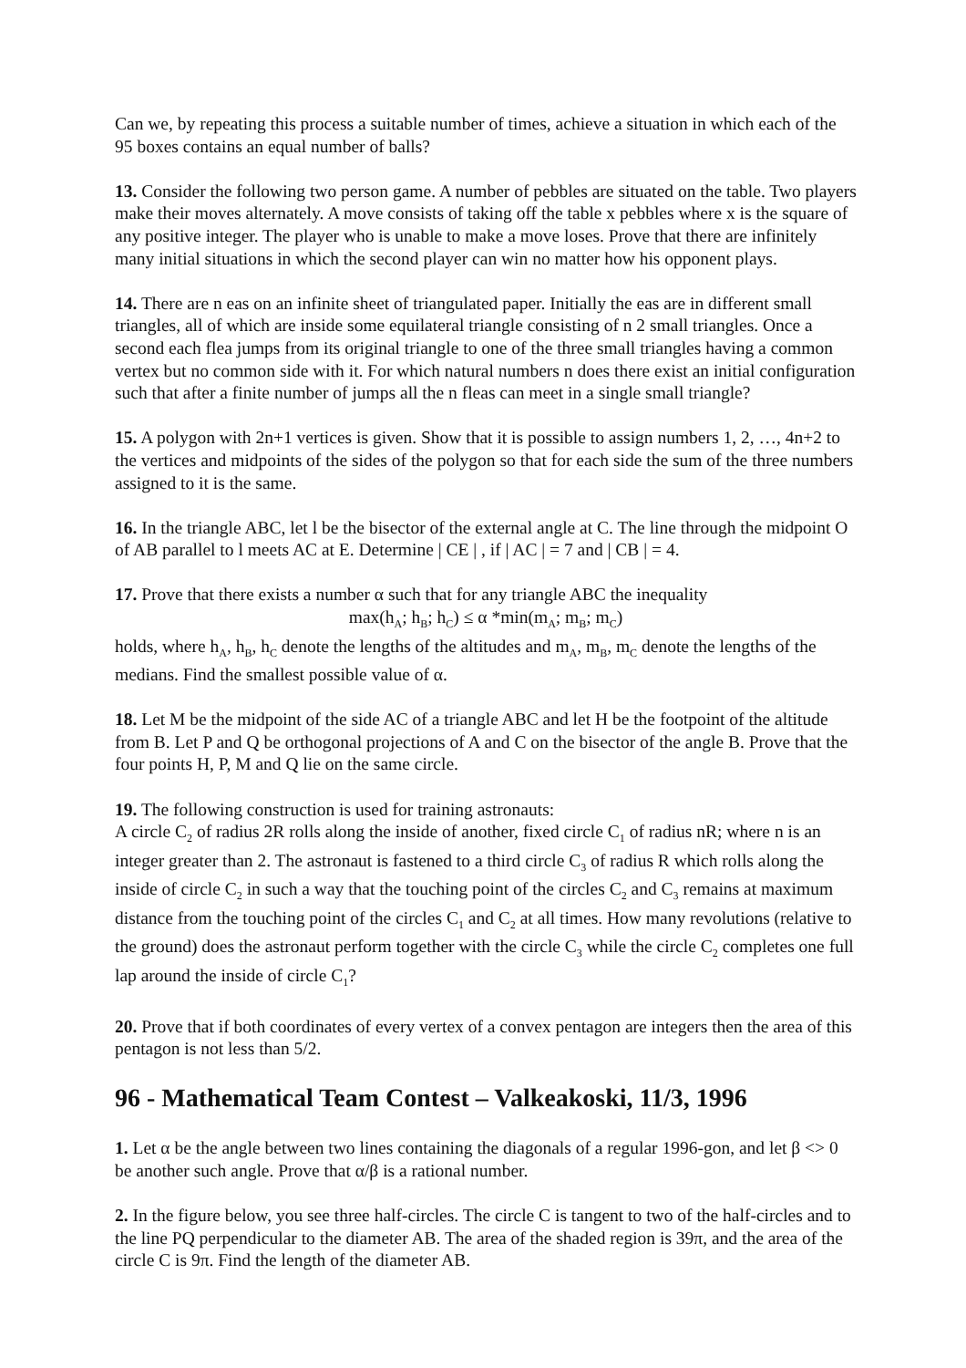Can we, by repeating this process a suitable number of times, achieve a situation in which each of the 95 boxes contains an equal number of balls?
13. Consider the following two person game. A number of pebbles are situated on the table. Two players make their moves alternately. A move consists of taking off the table x pebbles where x is the square of any positive integer. The player who is unable to make a move loses. Prove that there are infinitely many initial situations in which the second player can win no matter how his opponent plays.
14. There are n eas on an infinite sheet of triangulated paper. Initially the eas are in different small triangles, all of which are inside some equilateral triangle consisting of n 2 small triangles. Once a second each flea jumps from its original triangle to one of the three small triangles having a common vertex but no common side with it. For which natural numbers n does there exist an initial configuration such that after a finite number of jumps all the n fleas can meet in a single small triangle?
15. A polygon with 2n+1 vertices is given. Show that it is possible to assign numbers 1, 2, …, 4n+2 to the vertices and midpoints of the sides of the polygon so that for each side the sum of the three numbers assigned to it is the same.
16. In the triangle ABC, let l be the bisector of the external angle at C. The line through the midpoint O of AB parallel to l meets AC at E. Determine | CE | , if | AC | = 7 and | CB | = 4.
17. Prove that there exists a number α such that for any triangle ABC the inequality
max(h<sub>A</sub>; h<sub>B</sub>; h<sub>C</sub>) ≤ α *min(m<sub>A</sub>; m<sub>B</sub>; m<sub>C</sub>)
holds, where h<sub>A</sub>, h<sub>B</sub>, h<sub>C</sub> denote the lengths of the altitudes and m<sub>A</sub>, m<sub>B</sub>, m<sub>C</sub> denote the lengths of the medians. Find the smallest possible value of α.
18. Let M be the midpoint of the side AC of a triangle ABC and let H be the footpoint of the altitude from B. Let P and Q be orthogonal projections of A and C on the bisector of the angle B. Prove that the four points H, P, M and Q lie on the same circle.
19. The following construction is used for training astronauts:
A circle C<sub>2</sub> of radius 2R rolls along the inside of another, fixed circle C<sub>1</sub> of radius nR; where n is an integer greater than 2. The astronaut is fastened to a third circle C<sub>3</sub> of radius R which rolls along the inside of circle C<sub>2</sub> in such a way that the touching point of the circles C<sub>2</sub> and C<sub>3</sub> remains at maximum distance from the touching point of the circles C<sub>1</sub> and C<sub>2</sub> at all times. How many revolutions (relative to the ground) does the astronaut perform together with the circle C<sub>3</sub> while the circle C<sub>2</sub> completes one full lap around the inside of circle C<sub>1</sub>?
20. Prove that if both coordinates of every vertex of a convex pentagon are integers then the area of this pentagon is not less than 5/2.
96 - Mathematical Team Contest – Valkeakoski, 11/3, 1996
1. Let α be the angle between two lines containing the diagonals of a regular 1996-gon, and let β <> 0 be another such angle. Prove that α/β is a rational number.
2. In the figure below, you see three half-circles. The circle C is tangent to two of the half-circles and to the line PQ perpendicular to the diameter AB. The area of the shaded region is 39π, and the area of the circle C is 9π. Find the length of the diameter AB.